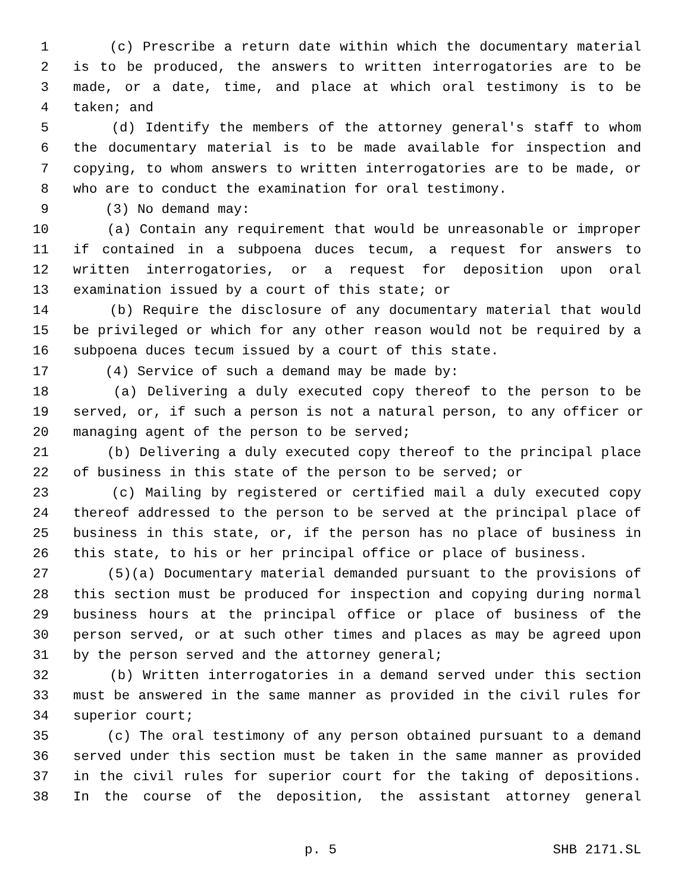1 (c) Prescribe a return date within which the documentary material
2 is to be produced, the answers to written interrogatories are to be
3 made, or a date, time, and place at which oral testimony is to be
4 taken; and
5 (d) Identify the members of the attorney general's staff to whom
6 the documentary material is to be made available for inspection and
7 copying, to whom answers to written interrogatories are to be made, or
8 who are to conduct the examination for oral testimony.
9 (3) No demand may:
10 (a) Contain any requirement that would be unreasonable or improper
11 if contained in a subpoena duces tecum, a request for answers to
12 written interrogatories, or a request for deposition upon oral
13 examination issued by a court of this state; or
14 (b) Require the disclosure of any documentary material that would
15 be privileged or which for any other reason would not be required by a
16 subpoena duces tecum issued by a court of this state.
17 (4) Service of such a demand may be made by:
18 (a) Delivering a duly executed copy thereof to the person to be
19 served, or, if such a person is not a natural person, to any officer or
20 managing agent of the person to be served;
21 (b) Delivering a duly executed copy thereof to the principal place
22 of business in this state of the person to be served; or
23 (c) Mailing by registered or certified mail a duly executed copy
24 thereof addressed to the person to be served at the principal place of
25 business in this state, or, if the person has no place of business in
26 this state, to his or her principal office or place of business.
27 (5)(a) Documentary material demanded pursuant to the provisions of
28 this section must be produced for inspection and copying during normal
29 business hours at the principal office or place of business of the
30 person served, or at such other times and places as may be agreed upon
31 by the person served and the attorney general;
32 (b) Written interrogatories in a demand served under this section
33 must be answered in the same manner as provided in the civil rules for
34 superior court;
35 (c) The oral testimony of any person obtained pursuant to a demand
36 served under this section must be taken in the same manner as provided
37 in the civil rules for superior court for the taking of depositions.
38 In the course of the deposition, the assistant attorney general
p. 5 SHB 2171.SL